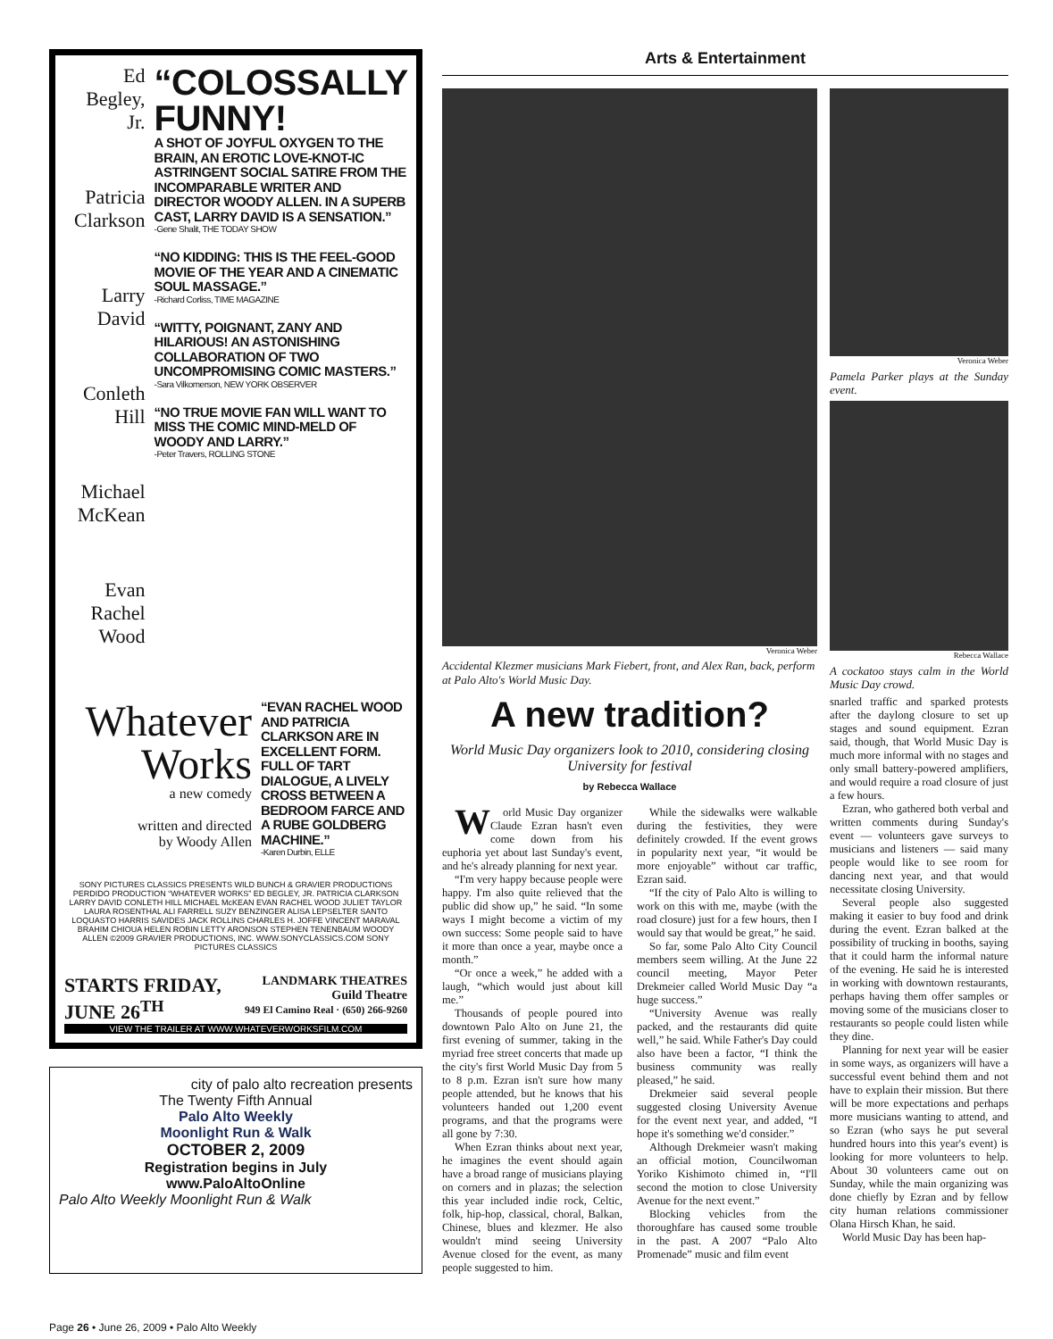Ed Begley, Jr.
Patricia Clarkson
Larry David
Conleth Hill
Michael McKean
Evan Rachel Wood
“COLOSSALLY FUNNY!
A SHOT OF JOYFUL OXYGEN TO THE BRAIN, AN EROTIC LOVE-KNOT-IC ASTRINGENT SOCIAL SATIRE FROM THE INCOMPARABLE WRITER AND DIRECTOR WOODY ALLEN. IN A SUPERB CAST, LARRY DAVID IS A SENSATION.”
-Gene Shalit, THE TODAY SHOW
“NO KIDDING: THIS IS THE FEEL-GOOD MOVIE OF THE YEAR AND A CINEMATIC SOUL MASSAGE.”
-Richard Corliss, TIME MAGAZINE
“WITTY, POIGNANT, ZANY AND HILARIOUS! AN ASTONISHING COLLABORATION OF TWO UNCOMPROMISING COMIC MASTERS.”
-Sara Vilkomerson, NEW YORK OBSERVER
“NO TRUE MOVIE FAN WILL WANT TO MISS THE COMIC MIND-MELD OF WOODY AND LARRY.”
-Peter Travers, ROLLING STONE
Whatever Works
a new comedy
written and directed
by Woody Allen
“EVAN RACHEL WOOD AND PATRICIA CLARKSON ARE IN EXCELLENT FORM. FULL OF TART DIALOGUE, A LIVELY CROSS BETWEEN A BEDROOM FARCE AND A RUBE GOLDBERG MACHINE.”
-Karen Durbin, ELLE
SONY PICTURES CLASSICS PRESENTS WILD BUNCH & GRAVIER PRODUCTIONS PERDIDO PRODUCTION “WHATEVER WORKS” ED BEGLEY, JR. PATRICIA CLARKSON LARRY DAVID CONLETH HILL MICHAEL McKEAN EVAN RACHEL WOOD JULIET TAYLOR LAURA ROSENTHAL ALI FARRELL SUZY BENZINGER ALISA LEPSELTER SANTO LOQUASTO HARRIS SAVIDES JACK ROLLINS CHARLES H. JOFFE VINCENT MARAVAL BRAHIM CHIOUA HELEN ROBIN LETTY ARONSON STEPHEN TENENBAUM WOODY ALLEN ©2009 GRAVIER PRODUCTIONS, INC. WWW.SONYCLASSICS.COM SONY PICTURES CLASSICS
STARTS FRIDAY,
JUNE 26<sup>TH</sup> LANDMARK THEATRES
Guild Theatre
949 El Camino Real · (650) 266-9260
VIEW THE TRAILER AT WWW.WHATEVERWORKSFILM.COM
city of palo alto recreation presents
The Twenty Fifth Annual
Palo Alto Weekly
Moonlight Run & Walk
OCTOBER 2, 2009
Registration begins in July
www.PaloAltoOnline
Palo Alto Weekly Moonlight Run & Walk
Arts & Entertainment
Veronica Weber
Accidental Klezmer musicians Mark Fiebert, front, and Alex Ran, back, perform at Palo Alto's World Music Day.
A new tradition?
World Music Day organizers look to 2010, considering closing University for festival
by Rebecca Wallace
World Music Day organizer Claude Ezran hasn't even come down from his euphoria yet about last Sunday's event, and he's already planning for next year.
“I'm very happy because people were happy. I'm also quite relieved that the public did show up,” he said. “In some ways I might become a victim of my own success: Some people said to have it more than once a year, maybe once a month.”
“Or once a week,” he added with a laugh, “which would just about kill me.”
Thousands of people poured into downtown Palo Alto on June 21, the first evening of summer, taking in the myriad free street concerts that made up the city's first World Music Day from 5 to 8 p.m. Ezran isn't sure how many people attended, but he knows that his volunteers handed out 1,200 event programs, and that the programs were all gone by 7:30.
When Ezran thinks about next year, he imagines the event should again have a broad range of musicians playing on corners and in plazas; the selection this year included indie rock, Celtic, folk, hip-hop, classical, choral, Balkan, Chinese, blues and klezmer. He also wouldn't mind seeing University Avenue closed for the event, as many people suggested to him.
While the sidewalks were walkable during the festivities, they were definitely crowded. If the event grows in popularity next year, “it would be more enjoyable” without car traffic, Ezran said.
“If the city of Palo Alto is willing to work on this with me, maybe (with the road closure) just for a few hours, then I would say that would be great,” he said.
So far, some Palo Alto City Council members seem willing. At the June 22 council meeting, Mayor Peter Drekmeier called World Music Day “a huge success.”
“University Avenue was really packed, and the restaurants did quite well,” he said. While Father's Day could also have been a factor, “I think the business community was really pleased,” he said.
Drekmeier said several people suggested closing University Avenue for the event next year, and added, “I hope it's something we'd consider.”
Although Drekmeier wasn't making an official motion, Councilwoman Yoriko Kishimoto chimed in, “I'll second the motion to close University Avenue for the next event.”
Blocking vehicles from the thoroughfare has caused some trouble in the past. A 2007 “Palo Alto Promenade” music and film event
Veronica Weber
Pamela Parker plays at the Sunday event.
Rebecca Wallace
A cockatoo stays calm in the World Music Day crowd.
snarled traffic and sparked protests after the daylong closure to set up stages and sound equipment. Ezran said, though, that World Music Day is much more informal with no stages and only small battery-powered amplifiers, and would require a road closure of just a few hours.
Ezran, who gathered both verbal and written comments during Sunday's event — volunteers gave surveys to musicians and listeners — said many people would like to see room for dancing next year, and that would necessitate closing University.
Several people also suggested making it easier to buy food and drink during the event. Ezran balked at the possibility of trucking in booths, saying that it could harm the informal nature of the evening. He said he is interested in working with downtown restaurants, perhaps having them offer samples or moving some of the musicians closer to restaurants so people could listen while they dine.
Planning for next year will be easier in some ways, as organizers will have a successful event behind them and not have to explain their mission. But there will be more expectations and perhaps more musicians wanting to attend, and so Ezran (who says he put several hundred hours into this year's event) is looking for more volunteers to help. About 30 volunteers came out on Sunday, while the main organizing was done chiefly by Ezran and by fellow city human relations commissioner Olana Hirsch Khan, he said.
World Music Day has been hap-
Page 26 • June 26, 2009 • Palo Alto Weekly